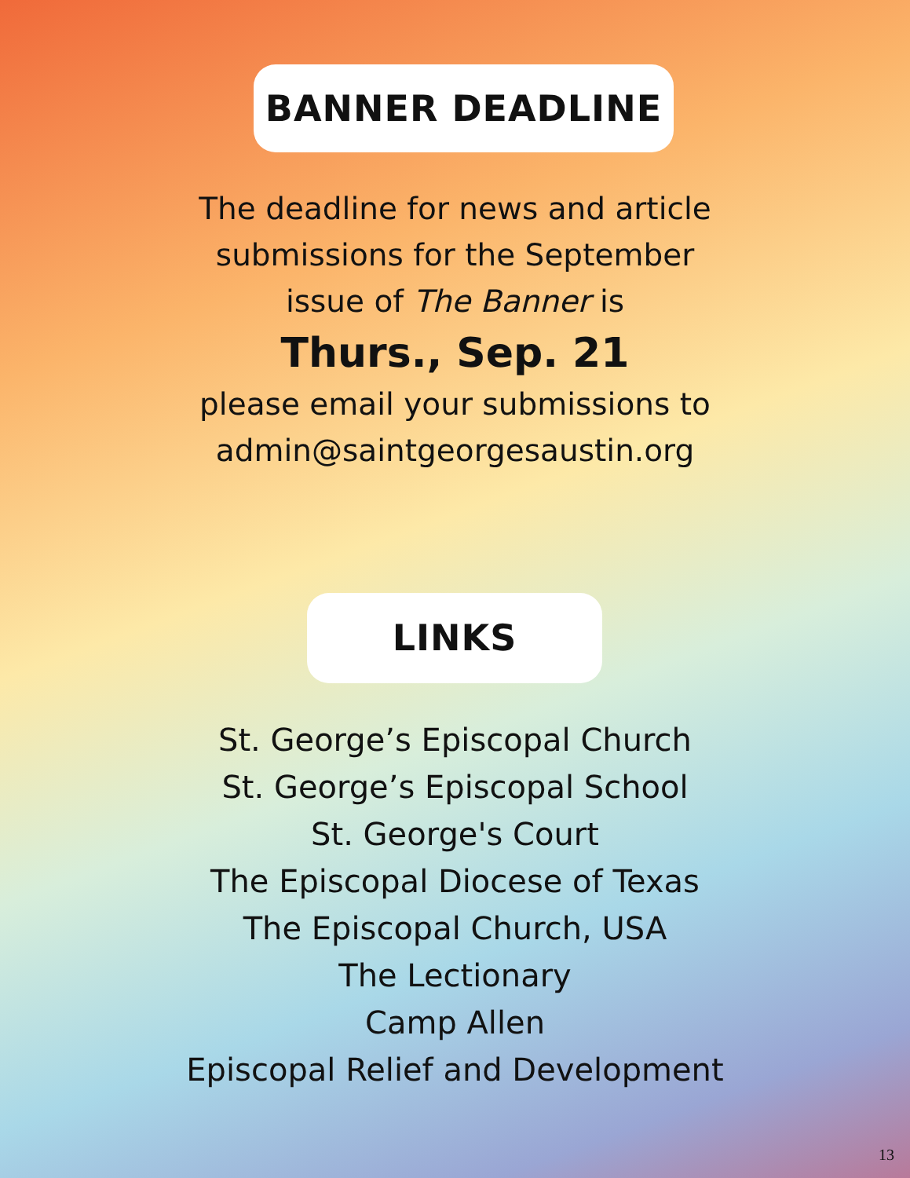BANNER DEADLINE
The deadline for news and article
submissions for the September
issue of The Banner is
Thurs., Sep. 21
please email your submissions to
admin@saintgeorgesaustin.org
LINKS
St. George’s Episcopal Church
St. George’s Episcopal School
St. George's Court
The Episcopal Diocese of Texas
The Episcopal Church, USA
The Lectionary
Camp Allen
Episcopal Relief and Development
13